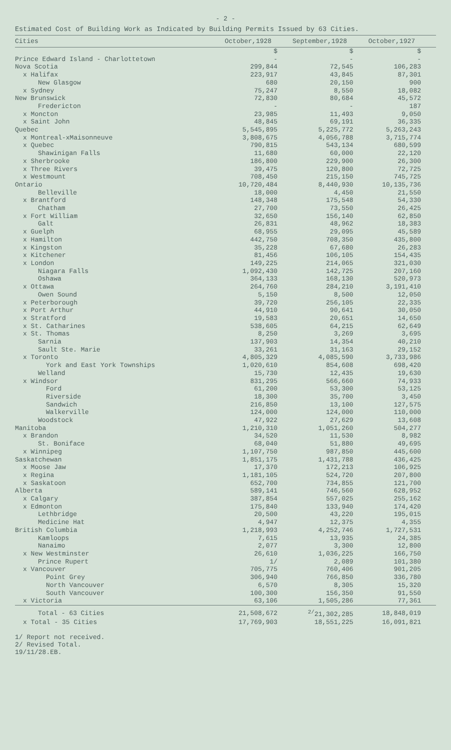- 2 -
Estimated Cost of Building Work as Indicated by Building Permits Issued by 63 Cities.
| Cities | October,1928 | September,1928 | October,1927 |
| --- | --- | --- | --- |
| | $ | $ | $ |
| Prince Edward Island - Charlottetown | - | - | - |
| Nova Scotia | 299,844 | 72,545 | 106,283 |
| x Halifax | 223,917 | 43,845 | 87,301 |
| New Glasgow | 680 | 20,150 | 900 |
| x Sydney | 75,247 | 8,550 | 18,082 |
| New Brunswick | 72,830 | 80,684 | 45,572 |
| Fredericton | - | - | 187 |
| x Moncton | 23,985 | 11,493 | 9,050 |
| x Saint John | 48,845 | 69,191 | 36,335 |
| Quebec | 5,545,895 | 5,225,772 | 5,263,243 |
| x Montreal-xMaisonneuve | 3,808,675 | 4,056,788 | 3,715,774 |
| x Quebec | 790,815 | 543,134 | 680,599 |
| Shawinigan Falls | 11,680 | 60,000 | 22,120 |
| x Sherbrooke | 186,800 | 229,900 | 26,300 |
| x Three Rivers | 39,475 | 120,800 | 72,725 |
| x Westmount | 708,450 | 215,150 | 745,725 |
| Ontario | 10,720,484 | 8,440,930 | 10,135,736 |
| Belleville | 18,000 | 4,450 | 21,550 |
| x Brantford | 148,348 | 175,548 | 54,330 |
| Chatham | 27,700 | 73,550 | 26,425 |
| x Fort William | 32,650 | 156,140 | 62,850 |
| Galt | 26,831 | 48,962 | 18,383 |
| x Guelph | 68,955 | 29,095 | 45,589 |
| x Hamilton | 442,750 | 708,350 | 435,800 |
| x Kingston | 35,228 | 67,680 | 26,283 |
| x Kitchener | 81,456 | 106,105 | 154,435 |
| x London | 149,225 | 214,065 | 321,030 |
| Niagara Falls | 1,092,430 | 142,725 | 207,160 |
| Oshawa | 364,133 | 168,130 | 520,973 |
| x Ottawa | 264,760 | 284,210 | 3,191,410 |
| Owen Sound | 5,150 | 8,500 | 12,050 |
| x Peterborough | 39,720 | 256,105 | 22,335 |
| x Port Arthur | 44,910 | 90,641 | 30,050 |
| x Stratford | 19,583 | 20,651 | 14,650 |
| x St. Catharines | 538,605 | 64,215 | 62,649 |
| x St. Thomas | 8,250 | 3,269 | 3,695 |
| Sarnia | 137,903 | 14,354 | 40,210 |
| Sault Ste. Marie | 33,261 | 31,163 | 29,152 |
| x Toronto | 4,805,329 | 4,085,590 | 3,733,986 |
| York and East York Townships | 1,020,610 | 854,608 | 698,420 |
| Welland | 15,730 | 12,435 | 19,630 |
| x Windsor | 831,295 | 566,660 | 74,933 |
| Ford | 61,200 | 53,300 | 53,125 |
| Riverside | 18,300 | 35,700 | 3,450 |
| Sandwich | 216,850 | 13,100 | 127,575 |
| Walkerville | 124,000 | 124,000 | 110,000 |
| Woodstock | 47,922 | 27,629 | 13,608 |
| Manitoba | 1,210,310 | 1,051,260 | 504,277 |
| x Brandon | 34,520 | 11,530 | 8,982 |
| St. Boniface | 68,040 | 51,880 | 49,695 |
| x Winnipeg | 1,107,750 | 987,850 | 445,600 |
| Saskatchewan | 1,851,175 | 1,431,788 | 436,425 |
| x Moose Jaw | 17,370 | 172,213 | 106,925 |
| x Regina | 1,181,105 | 524,720 | 207,800 |
| x Saskatoon | 652,700 | 734,855 | 121,700 |
| Alberta | 589,141 | 746,560 | 628,952 |
| x Calgary | 387,854 | 557,025 | 255,162 |
| x Edmonton | 175,840 | 133,940 | 174,420 |
| Lethbridge | 20,500 | 43,220 | 195,015 |
| Medicine Hat | 4,947 | 12,375 | 4,355 |
| British Columbia | 1,218,993 | 4,252,746 | 1,727,531 |
| Kamloops | 7,615 | 13,935 | 24,385 |
| Nanaimo | 2,077 | 3,300 | 12,800 |
| x New Westminster | 26,610 | 1,036,225 | 166,750 |
| Prince Rupert | 1/ | 2,089 | 101,380 |
| x Vancouver | 705,775 | 760,406 | 901,205 |
| Point Grey | 306,940 | 766,850 | 336,780 |
| North Vancouver | 6,570 | 8,305 | 15,320 |
| South Vancouver | 100,300 | 156,350 | 91,550 |
| x Victoria | 63,106 | 1,505,286 | 77,361 |
| Total - 63 Cities | 21,508,672 | <sup>2/</sup>21,302,285 | 18,848,019 |
| x Total - 35 Cities | 17,769,903 | 18,551,225 | 16,091,821 |
1/ Report not received.
2/ Revised Total.
19/11/28.EB.